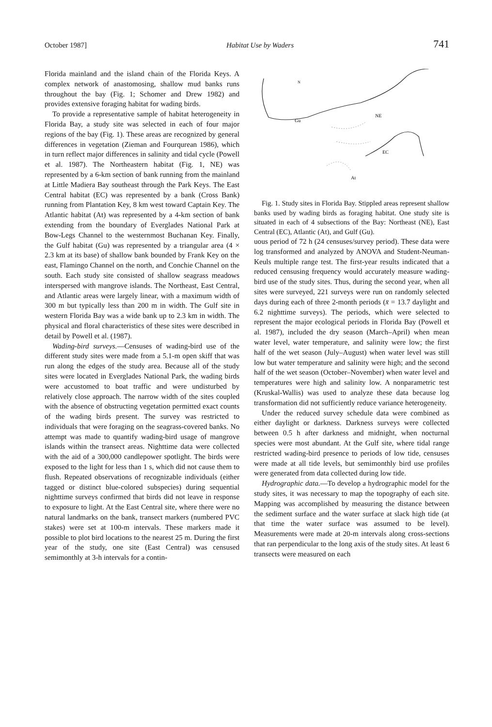October 1987] Habitat Use by Waders 741
Florida mainland and the island chain of the Florida Keys. A complex network of anastomosing, shallow mud banks runs throughout the bay (Fig. 1; Schomer and Drew 1982) and provides extensive foraging habitat for wading birds.
To provide a representative sample of habitat heterogeneity in Florida Bay, a study site was selected in each of four major regions of the bay (Fig. 1). These areas are recognized by general differences in vegetation (Zieman and Fourqurean 1986), which in turn reflect major differences in salinity and tidal cycle (Powell et al. 1987). The Northeastern habitat (Fig. 1, NE) was represented by a 6-km section of bank running from the mainland at Little Madiera Bay southeast through the Park Keys. The East Central habitat (EC) was represented by a bank (Cross Bank) running from Plantation Key, 8 km west toward Captain Key. The Atlantic habitat (At) was represented by a 4-km section of bank extending from the boundary of Everglades National Park at Bow-Legs Channel to the westernmost Buchanan Key. Finally, the Gulf habitat (Gu) was represented by a triangular area (4 × 2.3 km at its base) of shallow bank bounded by Frank Key on the east, Flamingo Channel on the north, and Conchie Channel on the south. Each study site consisted of shallow seagrass meadows interspersed with mangrove islands. The Northeast, East Central, and Atlantic areas were largely linear, with a maximum width of 300 m but typically less than 200 m in width. The Gulf site in western Florida Bay was a wide bank up to 2.3 km in width. The physical and floral characteristics of these sites were described in detail by Powell et al. (1987).
Wading-bird surveys.—Censuses of wading-bird use of the different study sites were made from a 5.1-m open skiff that was run along the edges of the study area. Because all of the study sites were located in Everglades National Park, the wading birds were accustomed to boat traffic and were undisturbed by relatively close approach. The narrow width of the sites coupled with the absence of obstructing vegetation permitted exact counts of the wading birds present. The survey was restricted to individuals that were foraging on the seagrass-covered banks. No attempt was made to quantify wading-bird usage of mangrove islands within the transect areas. Nighttime data were collected with the aid of a 300,000 candlepower spotlight. The birds were exposed to the light for less than 1 s, which did not cause them to flush. Repeated observations of recognizable individuals (either tagged or distinct blue-colored subspecies) during sequential nighttime surveys confirmed that birds did not leave in response to exposure to light. At the East Central site, where there were no natural landmarks on the bank, transect markers (numbered PVC stakes) were set at 100-m intervals. These markers made it possible to plot bird locations to the nearest 25 m. During the first year of the study, one site (East Central) was censused semimonthly at 3-h intervals for a contin-
Gu
NE
EC
At
N
Fig. 1. Study sites in Florida Bay. Stippled areas represent shallow banks used by wading birds as foraging habitat. One study site is situated in each of 4 subsections of the Bay: Northeast (NE), East Central (EC), Atlantic (At), and Gulf (Gu).
uous period of 72 h (24 censuses/survey period). These data were log transformed and analyzed by ANOVA and Student-Neuman-Keuls multiple range test. The first-year results indicated that a reduced censusing frequency would accurately measure wading-bird use of the study sites. Thus, during the second year, when all sites were surveyed, 221 surveys were run on randomly selected days during each of three 2-month periods (x̄ = 13.7 daylight and 6.2 nighttime surveys). The periods, which were selected to represent the major ecological periods in Florida Bay (Powell et al. 1987), included the dry season (March–April) when mean water level, water temperature, and salinity were low; the first half of the wet season (July–August) when water level was still low but water temperature and salinity were high; and the second half of the wet season (October–November) when water level and temperatures were high and salinity low. A nonparametric test (Kruskal-Wallis) was used to analyze these data because log transformation did not sufficiently reduce variance heterogeneity.
Under the reduced survey schedule data were combined as either daylight or darkness. Darkness surveys were collected between 0.5 h after darkness and midnight, when nocturnal species were most abundant. At the Gulf site, where tidal range restricted wading-bird presence to periods of low tide, censuses were made at all tide levels, but semimonthly bird use profiles were generated from data collected during low tide.
Hydrographic data.—To develop a hydrographic model for the study sites, it was necessary to map the topography of each site. Mapping was accomplished by measuring the distance between the sediment surface and the water surface at slack high tide (at that time the water surface was assumed to be level). Measurements were made at 20-m intervals along cross-sections that ran perpendicular to the long axis of the study sites. At least 6 transects were measured on each